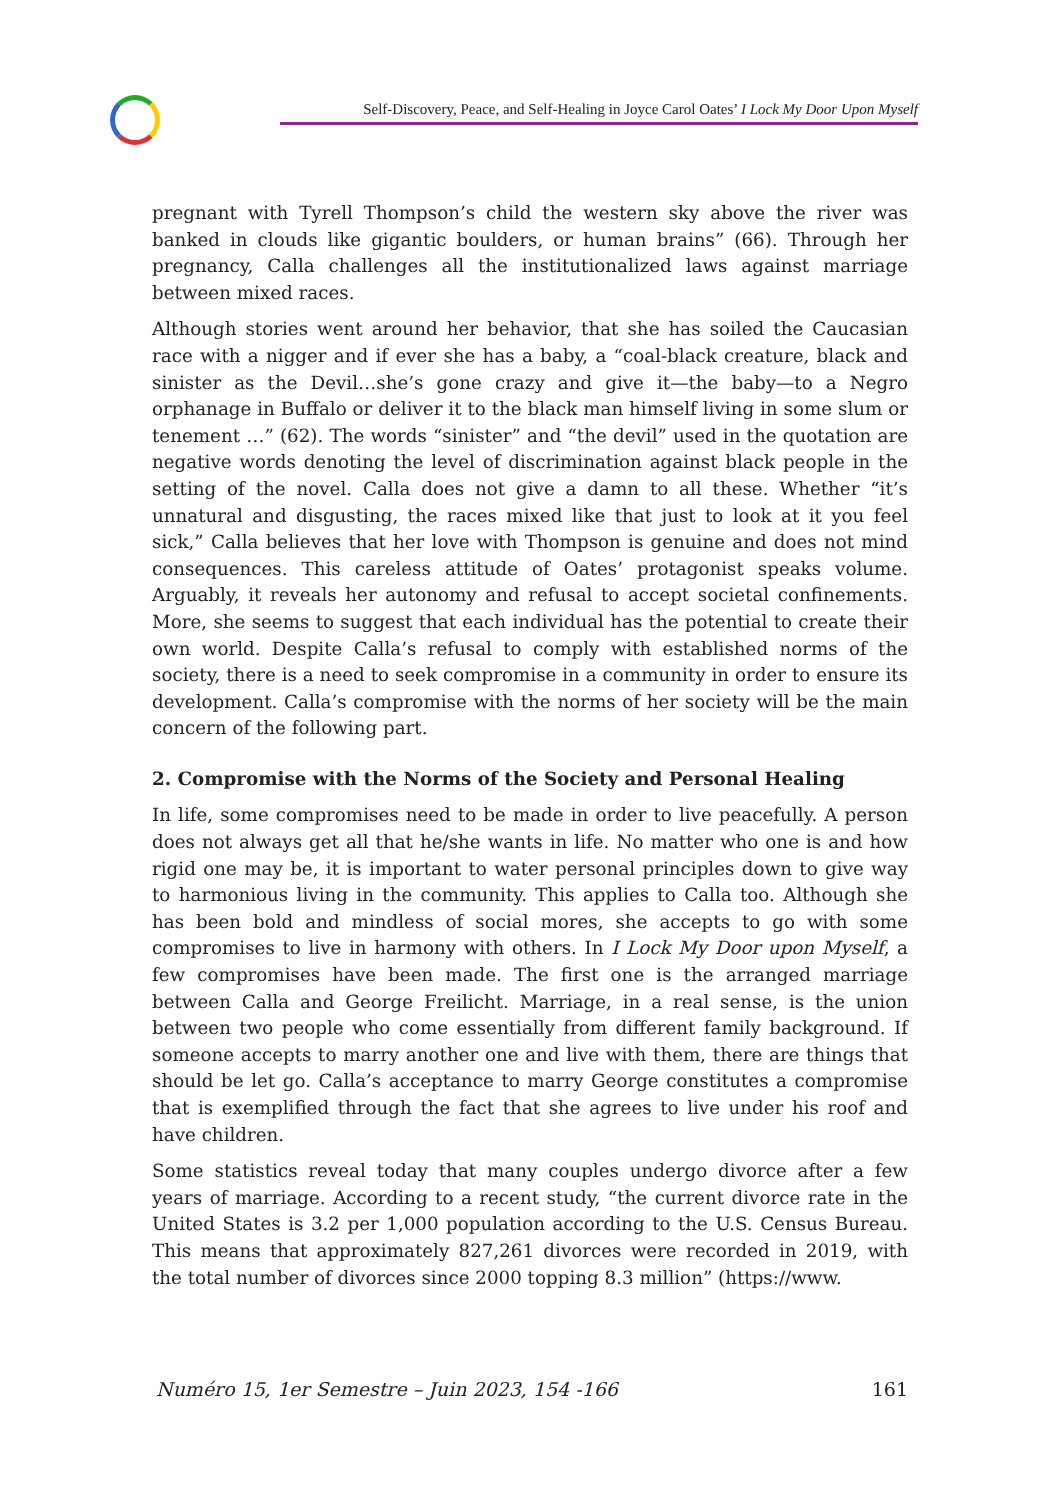Self-Discovery, Peace, and Self-Healing in Joyce Carol Oates’ I Lock My Door Upon Myself
pregnant with Tyrell Thompson’s child the western sky above the river was banked in clouds like gigantic boulders, or human brains” (66). Through her pregnancy, Calla challenges all the institutionalized laws against marriage between mixed races.
Although stories went around her behavior, that she has soiled the Caucasian race with a nigger and if ever she has a baby, a “coal-black creature, black and sinister as the Devil…she’s gone crazy and give it—the baby—to a Negro orphanage in Buffalo or deliver it to the black man himself living in some slum or tenement …” (62). The words “sinister” and “the devil” used in the quotation are negative words denoting the level of discrimination against black people in the setting of the novel. Calla does not give a damn to all these. Whether “it’s unnatural and disgusting, the races mixed like that just to look at it you feel sick,” Calla believes that her love with Thompson is genuine and does not mind consequences. This careless attitude of Oates’ protagonist speaks volume. Arguably, it reveals her autonomy and refusal to accept societal confinements. More, she seems to suggest that each individual has the potential to create their own world. Despite Calla’s refusal to comply with established norms of the society, there is a need to seek compromise in a community in order to ensure its development. Calla’s compromise with the norms of her society will be the main concern of the following part.
2. Compromise with the Norms of the Society and Personal Healing
In life, some compromises need to be made in order to live peacefully. A person does not always get all that he/she wants in life. No matter who one is and how rigid one may be, it is important to water personal principles down to give way to harmonious living in the community. This applies to Calla too. Although she has been bold and mindless of social mores, she accepts to go with some compromises to live in harmony with others. In I Lock My Door upon Myself, a few compromises have been made. The first one is the arranged marriage between Calla and George Freilicht. Marriage, in a real sense, is the union between two people who come essentially from different family background. If someone accepts to marry another one and live with them, there are things that should be let go. Calla’s acceptance to marry George constitutes a compromise that is exemplified through the fact that she agrees to live under his roof and have children.
Some statistics reveal today that many couples undergo divorce after a few years of marriage. According to a recent study, “the current divorce rate in the United States is 3.2 per 1,000 population according to the U.S. Census Bureau. This means that approximately 827,261 divorces were recorded in 2019, with the total number of divorces since 2000 topping 8.3 million” (https://www.
Numéro 15, 1er Semestre – Juin 2023, 154 -166 161